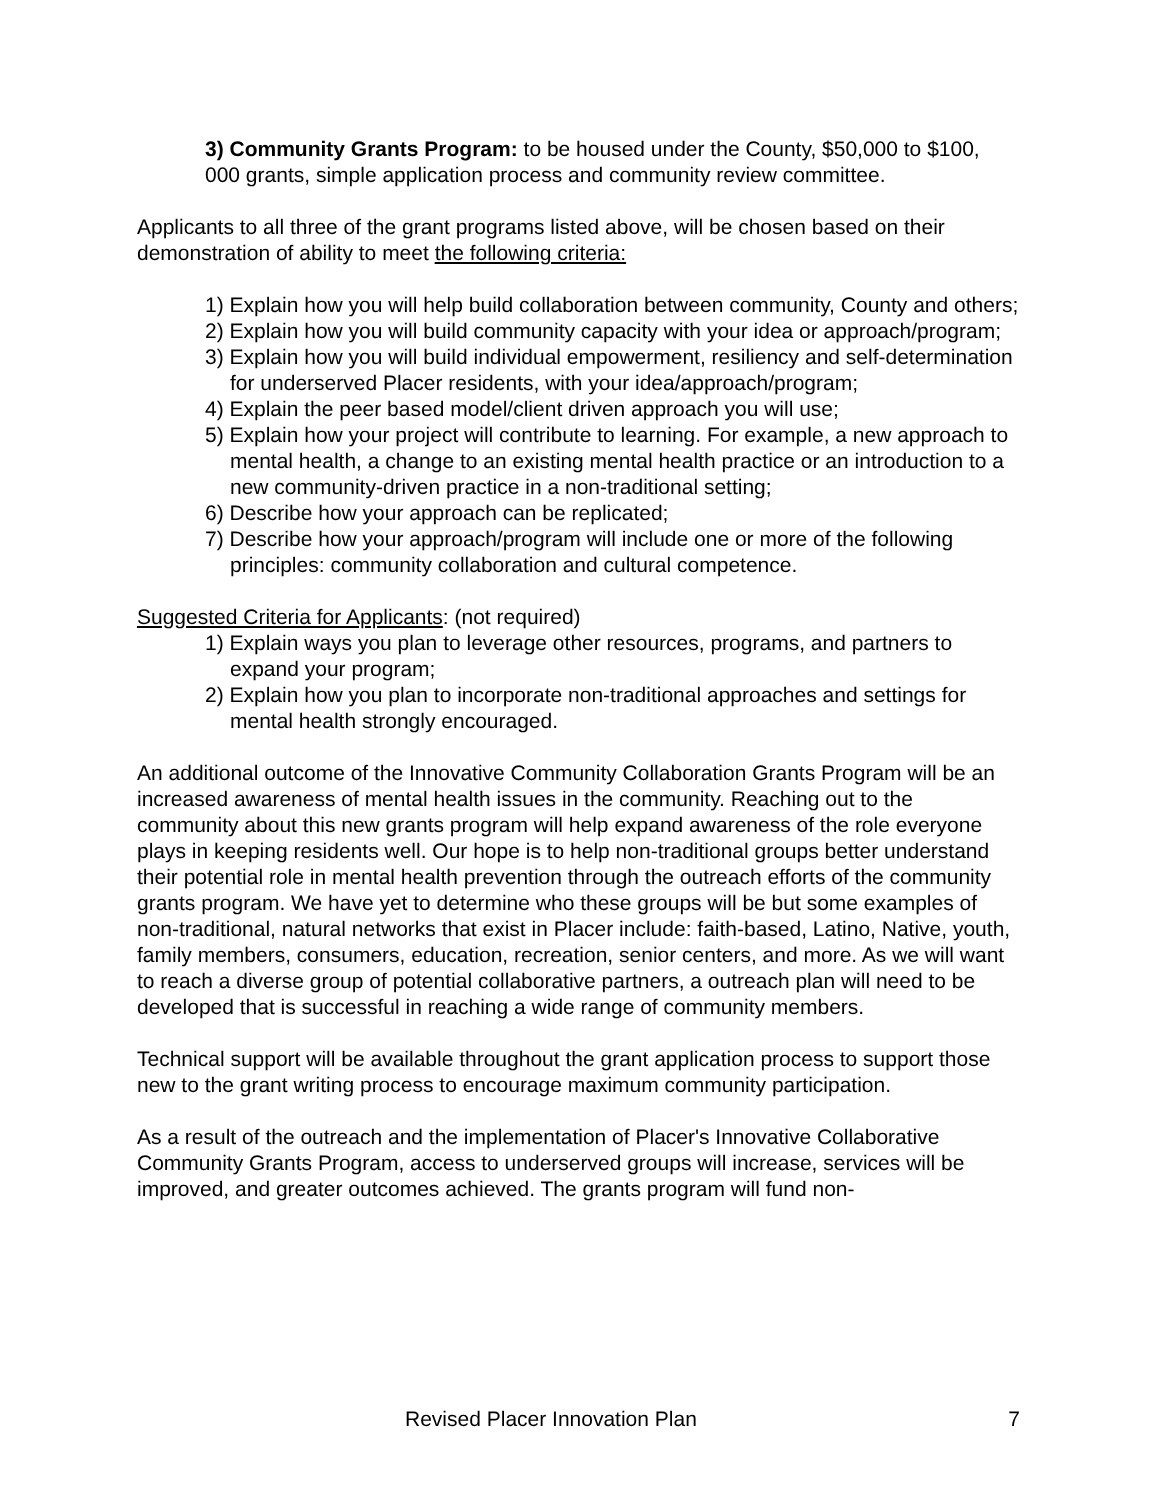3) Community Grants Program: to be housed under the County, $50,000 to $100, 000 grants, simple application process and community review committee.
Applicants to all three of the grant programs listed above, will be chosen based on their demonstration of ability to meet the following criteria:
1) Explain how you will help build collaboration between community, County and others;
2) Explain how you will build community capacity with your idea or approach/program;
3) Explain how you will build individual empowerment, resiliency and self-determination for underserved Placer residents, with your idea/approach/program;
4) Explain the peer based model/client driven approach you will use;
5) Explain how your project will contribute to learning. For example, a new approach to mental health, a change to an existing mental health practice or an introduction to a new community-driven practice in a non-traditional setting;
6) Describe how your approach can be replicated;
7) Describe how your approach/program will include one or more of the following principles: community collaboration and cultural competence.
Suggested Criteria for Applicants: (not required)
1) Explain ways you plan to leverage other resources, programs, and partners to expand your program;
2) Explain how you plan to incorporate non-traditional approaches and settings for mental health strongly encouraged.
An additional outcome of the Innovative Community Collaboration Grants Program will be an increased awareness of mental health issues in the community. Reaching out to the community about this new grants program will help expand awareness of the role everyone plays in keeping residents well. Our hope is to help non-traditional groups better understand their potential role in mental health prevention through the outreach efforts of the community grants program. We have yet to determine who these groups will be but some examples of non-traditional, natural networks that exist in Placer include: faith-based, Latino, Native, youth, family members, consumers, education, recreation, senior centers, and more. As we will want to reach a diverse group of potential collaborative partners, a outreach plan will need to be developed that is successful in reaching a wide range of community members.
Technical support will be available throughout the grant application process to support those new to the grant writing process to encourage maximum community participation.
As a result of the outreach and the implementation of Placer's Innovative Collaborative Community Grants Program, access to underserved groups will increase, services will be improved, and greater outcomes achieved. The grants program will fund non-
Revised Placer Innovation Plan 7